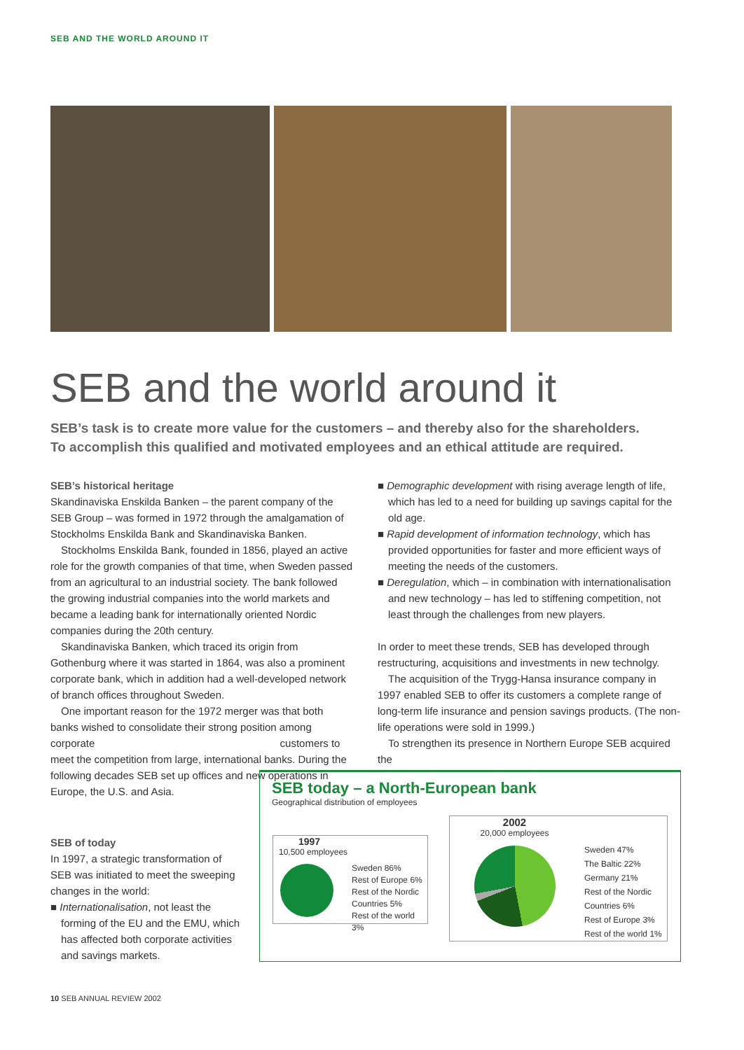SEB AND THE WORLD AROUND IT
SEB and the world around it
SEB’s task is to create more value for the customers – and thereby also for the shareholders.
To accomplish this qualified and motivated employees and an ethical attitude are required.
SEB’s historical heritage
Skandinaviska Enskilda Banken – the parent company of the SEB Group – was formed in 1972 through the amalgamation of Stockholms Enskilda Bank and Skandinaviska Banken.
Stockholms Enskilda Bank, founded in 1856, played an active role for the growth companies of that time, when Sweden passed from an agricultural to an industrial society. The bank followed the growing industrial companies into the world markets and became a leading bank for internationally oriented Nordic companies during the 20th century.
Skandinaviska Banken, which traced its origin from Gothenburg where it was started in 1864, was also a prominent corporate bank, which in addition had a well-developed network of branch offices throughout Sweden.
One important reason for the 1972 merger was that both banks wished to consolidate their strong position among corporate customers to meet the competition from large, international banks. During the following decades SEB set up offices and new operations in Europe, the U.S. and Asia.
SEB of today
In 1997, a strategic transformation of SEB was initiated to meet the sweeping changes in the world:
■ Internationalisation, not least the forming of the EU and the EMU, which has affected both corporate activities and savings markets.
■ Demographic development with rising average length of life, which has led to a need for building up savings capital for the old age.
■ Rapid development of information technology, which has provided opportunities for faster and more efficient ways of meeting the needs of the customers.
■ Deregulation, which – in combination with internationalisation and new technology – has led to stiffening competition, not least through the challenges from new players.
In order to meet these trends, SEB has developed through restructuring, acquisitions and investments in new technolgy.
The acquisition of the Trygg-Hansa insurance company in 1997 enabled SEB to offer its customers a complete range of long-term life insurance and pension savings products. (The non-life operations were sold in 1999.)
To strengthen its presence in Northern Europe SEB acquired the
SEB today – a North-European bank
Geographical distribution of employees
1997
10,500 employees
Sweden 86%
Rest of Europe 6%
Rest of the Nordic Countries 5%
Rest of the world 3%
2002
20,000 employees
Sweden 47%
The Baltic 22%
Germany 21%
Rest of the Nordic Countries 6%
Rest of Europe 3%
Rest of the world 1%
10 SEB ANNUAL REVIEW 2002